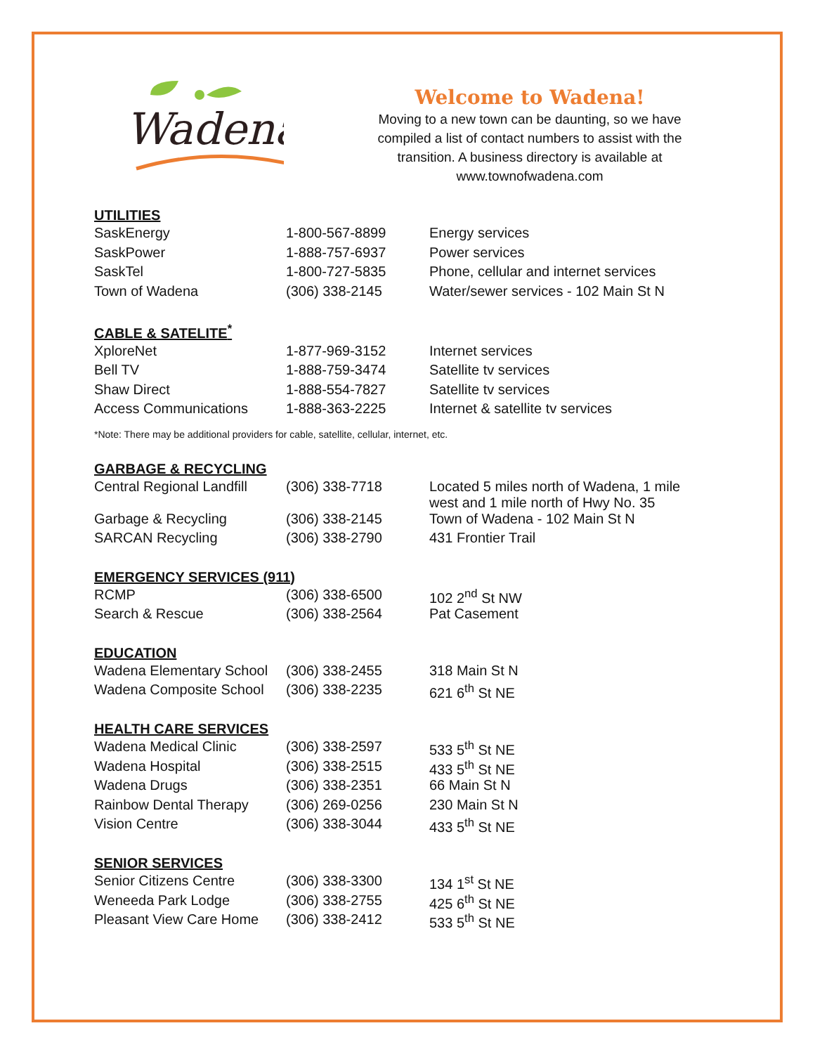Wadena
Welcome to Wadena!
Moving to a new town can be daunting, so we have compiled a list of contact numbers to assist with the transition. A business directory is available at www.townofwadena.com
UTILITIES
| SaskEnergy | 1-800-567-8899 | Energy services |
| SaskPower | 1-888-757-6937 | Power services |
| SaskTel | 1-800-727-5835 | Phone, cellular and internet services |
| Town of Wadena | (306) 338-2145 | Water/sewer services - 102 Main St N |
CABLE & SATELITE<sup>*</sup>
| XploreNet | 1-877-969-3152 | Internet services |
| Bell TV | 1-888-759-3474 | Satellite tv services |
| Shaw Direct | 1-888-554-7827 | Satellite tv services |
| Access Communications | 1-888-363-2225 | Internet & satellite tv services |
*Note: There may be additional providers for cable, satellite, cellular, internet, etc.
GARBAGE & RECYCLING
| Central Regional Landfill | (306) 338-7718 | Located 5 miles north of Wadena, 1 mile west and 1 mile north of Hwy No. 35 |
| Garbage & Recycling | (306) 338-2145 | Town of Wadena - 102 Main St N |
| SARCAN Recycling | (306) 338-2790 | 431 Frontier Trail |
EMERGENCY SERVICES (911)
| RCMP | (306) 338-6500 | 102 2<sup>nd</sup> St NW |
| Search & Rescue | (306) 338-2564 | Pat Casement |
EDUCATION
| Wadena Elementary School | (306) 338-2455 | 318 Main St N |
| Wadena Composite School | (306) 338-2235 | 621 6<sup>th</sup> St NE |
HEALTH CARE SERVICES
| Wadena Medical Clinic | (306) 338-2597 | 533 5<sup>th</sup> St NE |
| Wadena Hospital | (306) 338-2515 | 433 5<sup>th</sup> St NE |
| Wadena Drugs | (306) 338-2351 | 66 Main St N |
| Rainbow Dental Therapy | (306) 269-0256 | 230 Main St N |
| Vision Centre | (306) 338-3044 | 433 5<sup>th</sup> St NE |
SENIOR SERVICES
| Senior Citizens Centre | (306) 338-3300 | 134 1<sup>st</sup> St NE |
| Weneeda Park Lodge | (306) 338-2755 | 425 6<sup>th</sup> St NE |
| Pleasant View Care Home | (306) 338-2412 | 533 5<sup>th</sup> St NE |